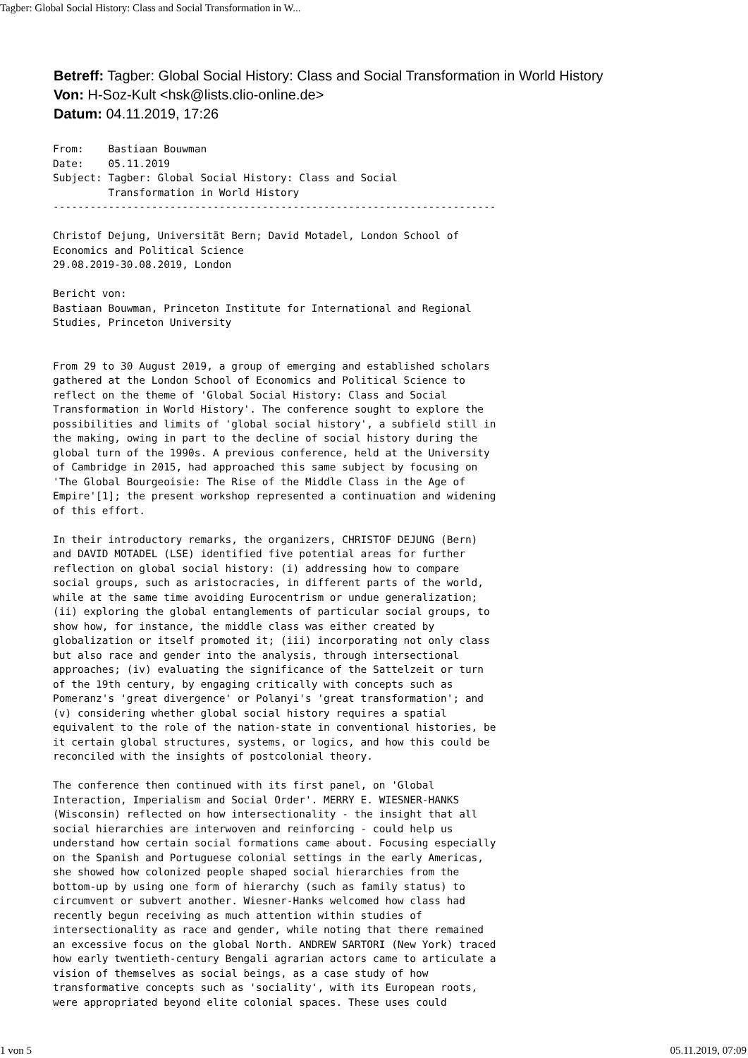Tagber: Global Social History: Class and Social Transformation in W...
Betreff: Tagber: Global Social History: Class and Social Transformation in World History
Von: H-Soz-Kult <hsk@lists.clio-online.de>
Datum: 04.11.2019, 17:26
From:    Bastiaan Bouwman
Date:    05.11.2019
Subject: Tagber: Global Social History: Class and Social
         Transformation in World History
------------------------------------------------------------------------

Christof Dejung, Universität Bern; David Motadel, London School of
Economics and Political Science
29.08.2019-30.08.2019, London

Bericht von:
Bastiaan Bouwman, Princeton Institute for International and Regional
Studies, Princeton University


From 29 to 30 August 2019, a group of emerging and established scholars
gathered at the London School of Economics and Political Science to
reflect on the theme of 'Global Social History: Class and Social
Transformation in World History'. The conference sought to explore the
possibilities and limits of 'global social history', a subfield still in
the making, owing in part to the decline of social history during the
global turn of the 1990s. A previous conference, held at the University
of Cambridge in 2015, had approached this same subject by focusing on
'The Global Bourgeoisie: The Rise of the Middle Class in the Age of
Empire'[1]; the present workshop represented a continuation and widening
of this effort.

In their introductory remarks, the organizers, CHRISTOF DEJUNG (Bern)
and DAVID MOTADEL (LSE) identified five potential areas for further
reflection on global social history: (i) addressing how to compare
social groups, such as aristocracies, in different parts of the world,
while at the same time avoiding Eurocentrism or undue generalization;
(ii) exploring the global entanglements of particular social groups, to
show how, for instance, the middle class was either created by
globalization or itself promoted it; (iii) incorporating not only class
but also race and gender into the analysis, through intersectional
approaches; (iv) evaluating the significance of the Sattelzeit or turn
of the 19th century, by engaging critically with concepts such as
Pomeranz's 'great divergence' or Polanyi's 'great transformation'; and
(v) considering whether global social history requires a spatial
equivalent to the role of the nation-state in conventional histories, be
it certain global structures, systems, or logics, and how this could be
reconciled with the insights of postcolonial theory.

The conference then continued with its first panel, on 'Global
Interaction, Imperialism and Social Order'. MERRY E. WIESNER-HANKS
(Wisconsin) reflected on how intersectionality - the insight that all
social hierarchies are interwoven and reinforcing - could help us
understand how certain social formations came about. Focusing especially
on the Spanish and Portuguese colonial settings in the early Americas,
she showed how colonized people shaped social hierarchies from the
bottom-up by using one form of hierarchy (such as family status) to
circumvent or subvert another. Wiesner-Hanks welcomed how class had
recently begun receiving as much attention within studies of
intersectionality as race and gender, while noting that there remained
an excessive focus on the global North. ANDREW SARTORI (New York) traced
how early twentieth-century Bengali agrarian actors came to articulate a
vision of themselves as social beings, as a case study of how
transformative concepts such as 'sociality', with its European roots,
were appropriated beyond elite colonial spaces. These uses could
1 von 5 05.11.2019, 07:09